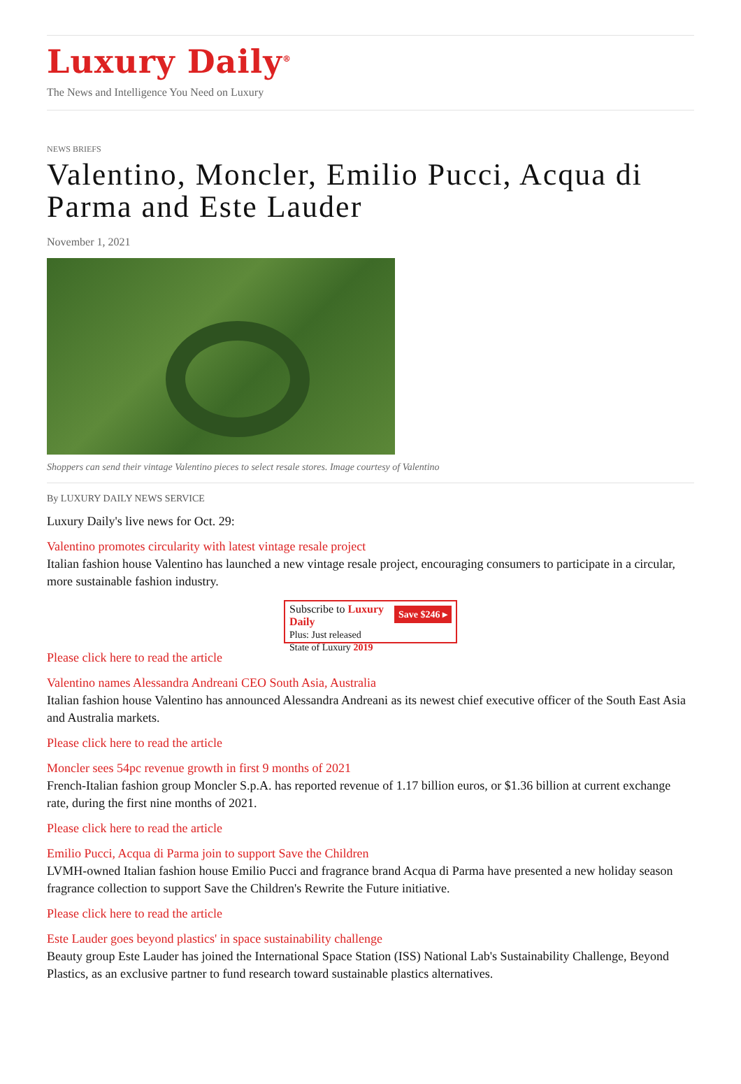Luxury Daily<sup>®</sup>
The News and Intelligence You Need on Luxury
NEWS BRIEFS
Valentino, Moncler, Emilio Pucci, Acqua di Parma and Este Lauder
November 1, 2021
Shoppers can send their vintage Valentino pieces to select resale stores. Image courtesy of Valentino
By LUXURY DAILY NEWS SERVICE
Luxury Daily's live news for Oct. 29:
Valentino promotes circularity with latest vintage resale project
Italian fashion house Valentino has launched a new vintage resale project, encouraging consumers to participate in a circular, more sustainable fashion industry.
Save $246 ▸ Subscribe to Luxury Daily
Plus: Just released
State of Luxury 2019
Please click here to read the article
Valentino names Alessandra Andreani CEO South Asia, Australia
Italian fashion house Valentino has announced Alessandra Andreani as its newest chief executive officer of the South East Asia and Australia markets.
Please click here to read the article
Moncler sees 54pc revenue growth in first 9 months of 2021
French-Italian fashion group Moncler S.p.A. has reported revenue of 1.17 billion euros, or $1.36 billion at current exchange rate, during the first nine months of 2021.
Please click here to read the article
Emilio Pucci, Acqua di Parma join to support Save the Children
LVMH-owned Italian fashion house Emilio Pucci and fragrance brand Acqua di Parma have presented a new holiday season fragrance collection to support Save the Children's Rewrite the Future initiative.
Please click here to read the article
Este Lauder goes beyond plastics' in space sustainability challenge
Beauty group Este Lauder has joined the International Space Station (ISS) National Lab's Sustainability Challenge, Beyond Plastics, as an exclusive partner to fund research toward sustainable plastics alternatives.